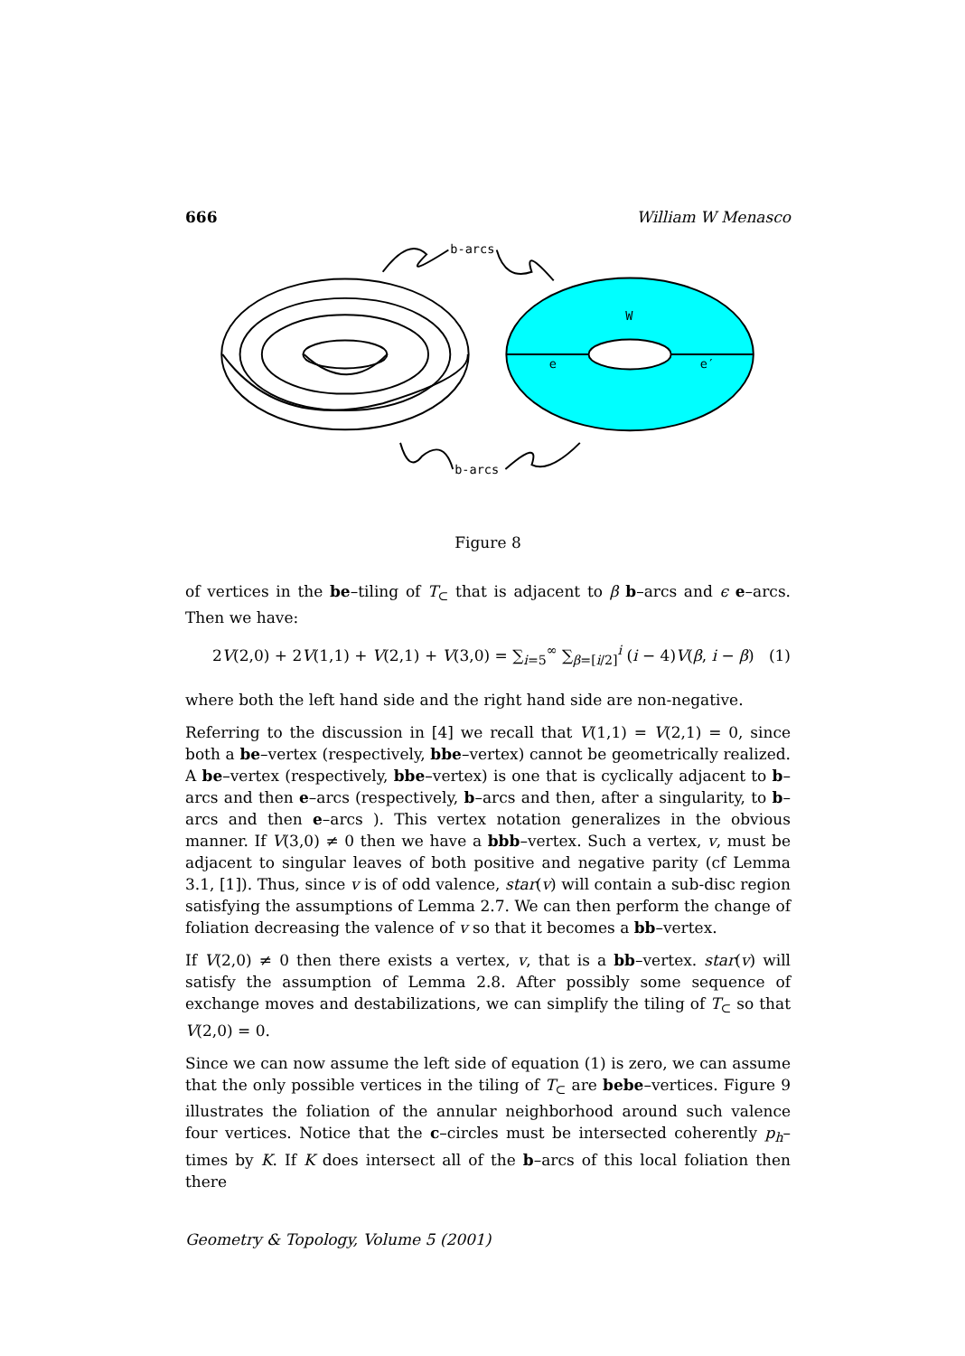666 William W Menasco
b-arcs
b-arcs
W
e
e′
Figure 8
of vertices in the be–tiling of T<sub>⊂</sub> that is adjacent to β b–arcs and ϵ e–arcs. Then we have:
2V(2,0) + 2V(1,1) + V(2,1) + V(3,0) = ∑<sub>i=5</sub><sup>∞</sup> ∑<sub>β=[i/2]</sub><sup>i</sup> (i − 4)V(β, i − β) (1)
where both the left hand side and the right hand side are non-negative.
Referring to the discussion in [4] we recall that V(1,1) = V(2,1) = 0, since both a be–vertex (respectively, bbe–vertex) cannot be geometrically realized. A be–vertex (respectively, bbe–vertex) is one that is cyclically adjacent to b–arcs and then e–arcs (respectively, b–arcs and then, after a singularity, to b–arcs and then e–arcs ). This vertex notation generalizes in the obvious manner. If V(3,0) ≠ 0 then we have a bbb–vertex. Such a vertex, v, must be adjacent to singular leaves of both positive and negative parity (cf Lemma 3.1, [1]). Thus, since v is of odd valence, star(v) will contain a sub-disc region satisfying the assumptions of Lemma 2.7. We can then perform the change of foliation decreasing the valence of v so that it becomes a bb–vertex.
If V(2,0) ≠ 0 then there exists a vertex, v, that is a bb–vertex. star(v) will satisfy the assumption of Lemma 2.8. After possibly some sequence of exchange moves and destabilizations, we can simplify the tiling of T<sub>⊂</sub> so that V(2,0) = 0.
Since we can now assume the left side of equation (1) is zero, we can assume that the only possible vertices in the tiling of T<sub>⊂</sub> are bebe–vertices. Figure 9 illustrates the foliation of the annular neighborhood around such valence four vertices. Notice that the c–circles must be intersected coherently p<sub>h</sub>–times by K. If K does intersect all of the b–arcs of this local foliation then there
Geometry & Topology, Volume 5 (2001)